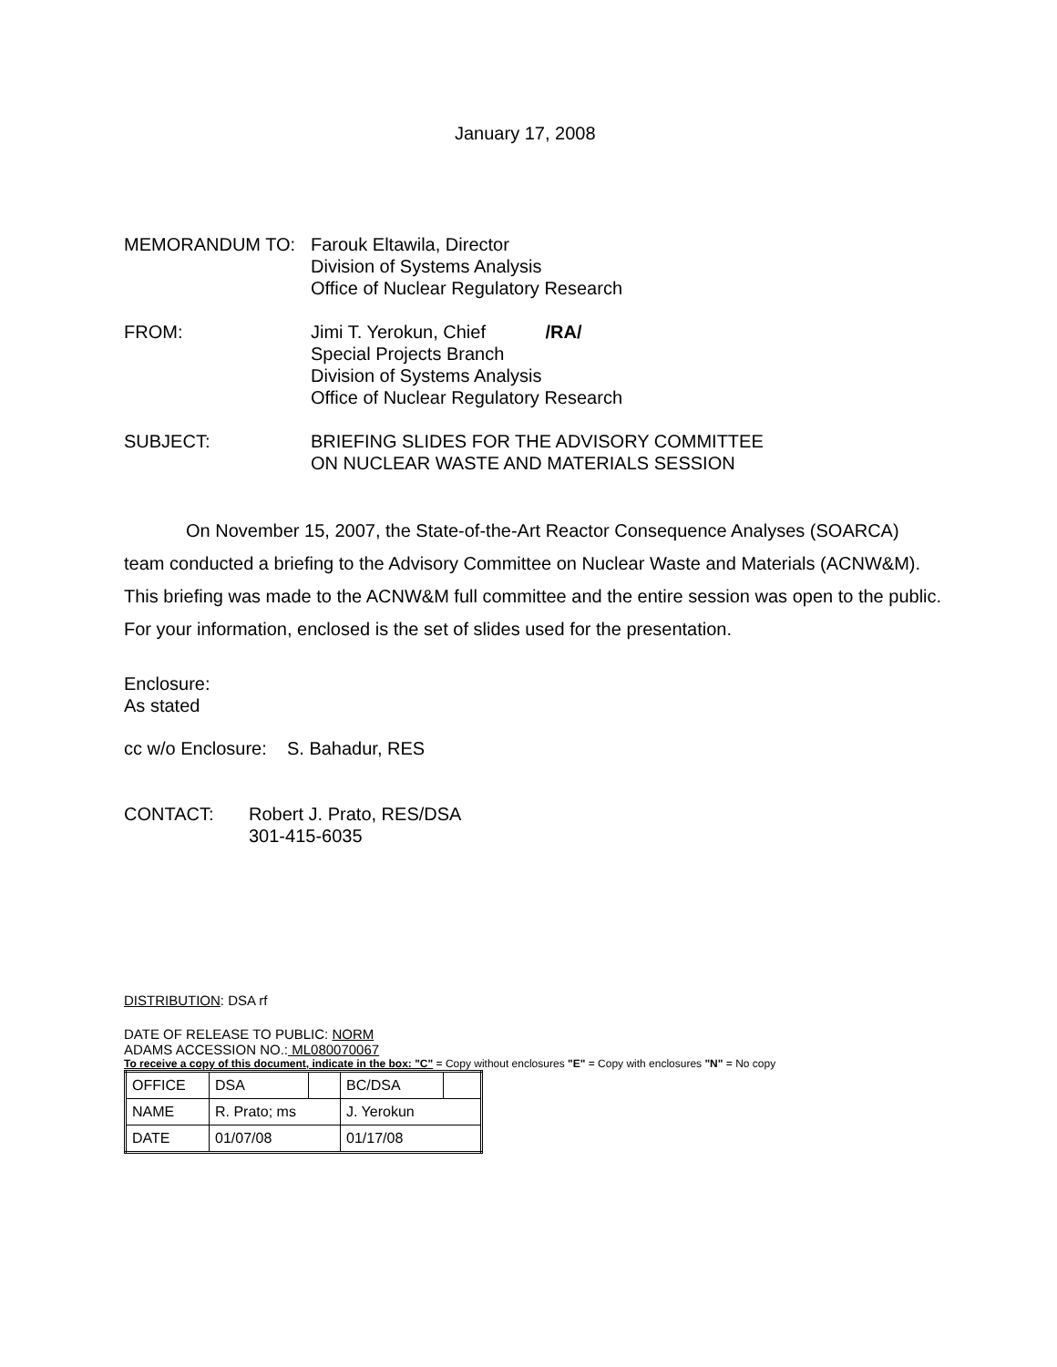January 17, 2008
MEMORANDUM TO: Farouk Eltawila, Director
Division of Systems Analysis
Office of Nuclear Regulatory Research
FROM: Jimi T. Yerokun, Chief /RA/
Special Projects Branch
Division of Systems Analysis
Office of Nuclear Regulatory Research
SUBJECT: BRIEFING SLIDES FOR THE ADVISORY COMMITTEE
ON NUCLEAR WASTE AND MATERIALS SESSION
On November 15, 2007, the State-of-the-Art Reactor Consequence Analyses (SOARCA) team conducted a briefing to the Advisory Committee on Nuclear Waste and Materials (ACNW&M). This briefing was made to the ACNW&M full committee and the entire session was open to the public. For your information, enclosed is the set of slides used for the presentation.
Enclosure:
As stated
cc w/o Enclosure: S. Bahadur, RES
CONTACT: Robert J. Prato, RES/DSA
301-415-6035
DISTRIBUTION: DSA rf
DATE OF RELEASE TO PUBLIC: NORM
ADAMS ACCESSION NO.: ML080070067
To receive a copy of this document, indicate in the box: "C" = Copy without enclosures "E" = Copy with enclosures "N" = No copy
| OFFICE | DSA | | BC/DSA | |
| NAME | R. Prato; ms | | J. Yerokun | |
| DATE | 01/07/08 | | 01/17/08 | |